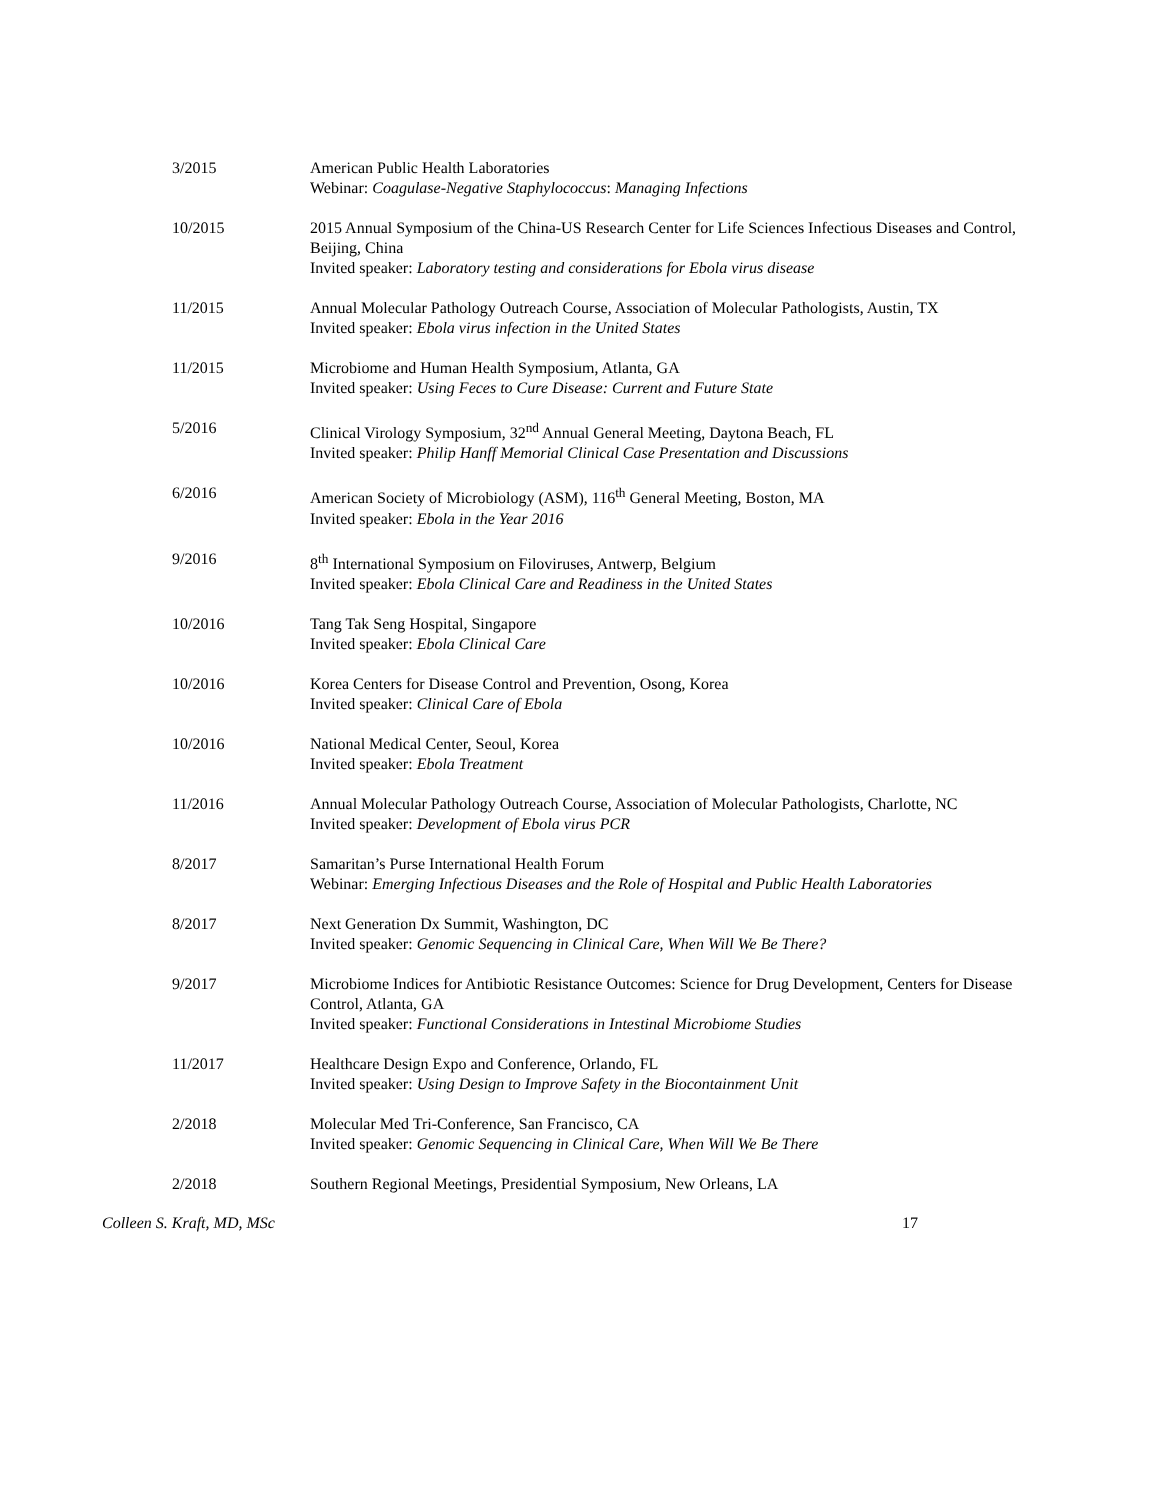3/2015 American Public Health Laboratories
Webinar: Coagulase-Negative Staphylococcus: Managing Infections
10/2015 2015 Annual Symposium of the China-US Research Center for Life Sciences Infectious Diseases and Control, Beijing, China
Invited speaker: Laboratory testing and considerations for Ebola virus disease
11/2015 Annual Molecular Pathology Outreach Course, Association of Molecular Pathologists, Austin, TX
Invited speaker: Ebola virus infection in the United States
11/2015 Microbiome and Human Health Symposium, Atlanta, GA
Invited speaker: Using Feces to Cure Disease: Current and Future State
5/2016 Clinical Virology Symposium, 32<sup>nd</sup> Annual General Meeting, Daytona Beach, FL
Invited speaker: Philip Hanff Memorial Clinical Case Presentation and Discussions
6/2016 American Society of Microbiology (ASM), 116<sup>th</sup> General Meeting, Boston, MA
Invited speaker: Ebola in the Year 2016
9/2016 8<sup>th</sup> International Symposium on Filoviruses, Antwerp, Belgium
Invited speaker: Ebola Clinical Care and Readiness in the United States
10/2016 Tang Tak Seng Hospital, Singapore
Invited speaker: Ebola Clinical Care
10/2016 Korea Centers for Disease Control and Prevention, Osong, Korea
Invited speaker: Clinical Care of Ebola
10/2016 National Medical Center, Seoul, Korea
Invited speaker: Ebola Treatment
11/2016 Annual Molecular Pathology Outreach Course, Association of Molecular Pathologists, Charlotte, NC
Invited speaker: Development of Ebola virus PCR
8/2017 Samaritan’s Purse International Health Forum
Webinar: Emerging Infectious Diseases and the Role of Hospital and Public Health Laboratories
8/2017 Next Generation Dx Summit, Washington, DC
Invited speaker: Genomic Sequencing in Clinical Care, When Will We Be There?
9/2017 Microbiome Indices for Antibiotic Resistance Outcomes: Science for Drug Development, Centers for Disease Control, Atlanta, GA
Invited speaker: Functional Considerations in Intestinal Microbiome Studies
11/2017 Healthcare Design Expo and Conference, Orlando, FL
Invited speaker: Using Design to Improve Safety in the Biocontainment Unit
2/2018 Molecular Med Tri-Conference, San Francisco, CA
Invited speaker: Genomic Sequencing in Clinical Care, When Will We Be There
2/2018 Southern Regional Meetings, Presidential Symposium, New Orleans, LA
Colleen S. Kraft, MD, MSc 17